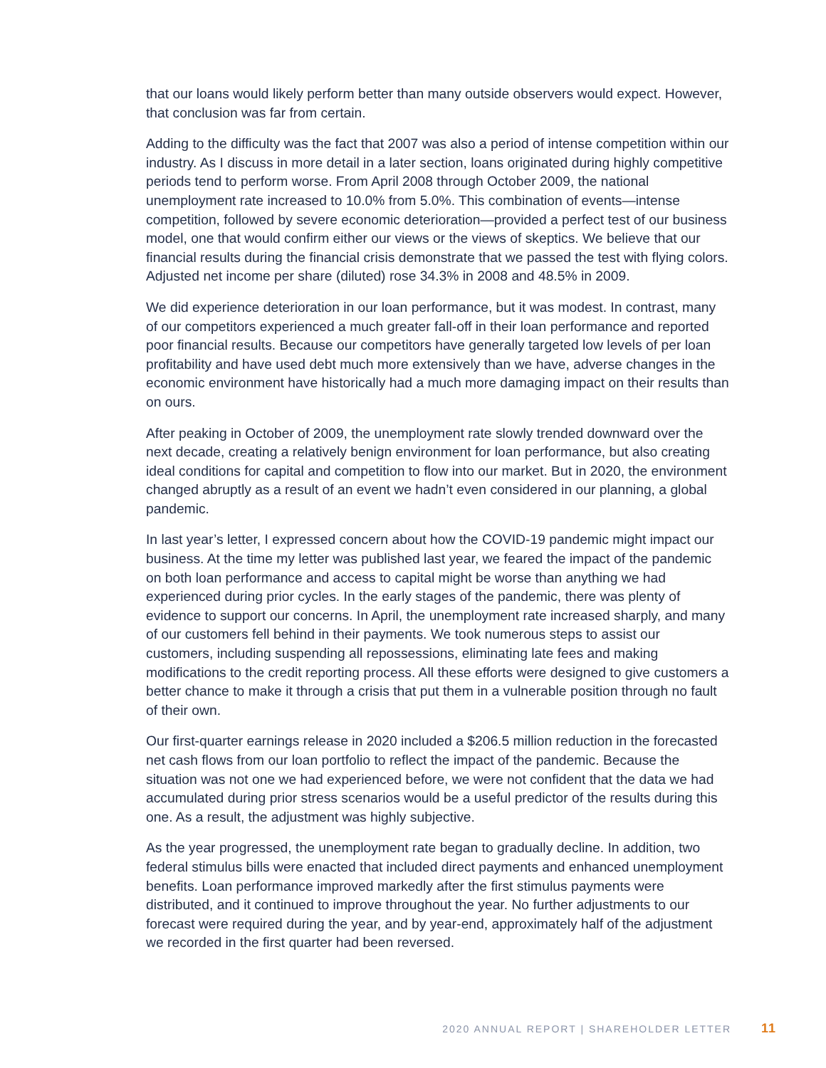that our loans would likely perform better than many outside observers would expect. However, that conclusion was far from certain.
Adding to the difficulty was the fact that 2007 was also a period of intense competition within our industry. As I discuss in more detail in a later section, loans originated during highly competitive periods tend to perform worse. From April 2008 through October 2009, the national unemployment rate increased to 10.0% from 5.0%. This combination of events—intense competition, followed by severe economic deterioration—provided a perfect test of our business model, one that would confirm either our views or the views of skeptics. We believe that our financial results during the financial crisis demonstrate that we passed the test with flying colors. Adjusted net income per share (diluted) rose 34.3% in 2008 and 48.5% in 2009.
We did experience deterioration in our loan performance, but it was modest. In contrast, many of our competitors experienced a much greater fall-off in their loan performance and reported poor financial results. Because our competitors have generally targeted low levels of per loan profitability and have used debt much more extensively than we have, adverse changes in the economic environment have historically had a much more damaging impact on their results than on ours.
After peaking in October of 2009, the unemployment rate slowly trended downward over the next decade, creating a relatively benign environment for loan performance, but also creating ideal conditions for capital and competition to flow into our market. But in 2020, the environment changed abruptly as a result of an event we hadn’t even considered in our planning, a global pandemic.
In last year’s letter, I expressed concern about how the COVID-19 pandemic might impact our business. At the time my letter was published last year, we feared the impact of the pandemic on both loan performance and access to capital might be worse than anything we had experienced during prior cycles. In the early stages of the pandemic, there was plenty of evidence to support our concerns. In April, the unemployment rate increased sharply, and many of our customers fell behind in their payments. We took numerous steps to assist our customers, including suspending all repossessions, eliminating late fees and making modifications to the credit reporting process. All these efforts were designed to give customers a better chance to make it through a crisis that put them in a vulnerable position through no fault of their own.
Our first-quarter earnings release in 2020 included a $206.5 million reduction in the forecasted net cash flows from our loan portfolio to reflect the impact of the pandemic. Because the situation was not one we had experienced before, we were not confident that the data we had accumulated during prior stress scenarios would be a useful predictor of the results during this one. As a result, the adjustment was highly subjective.
As the year progressed, the unemployment rate began to gradually decline. In addition, two federal stimulus bills were enacted that included direct payments and enhanced unemployment benefits. Loan performance improved markedly after the first stimulus payments were distributed, and it continued to improve throughout the year. No further adjustments to our forecast were required during the year, and by year-end, approximately half of the adjustment we recorded in the first quarter had been reversed.
2020 ANNUAL REPORT | SHAREHOLDER LETTER 11